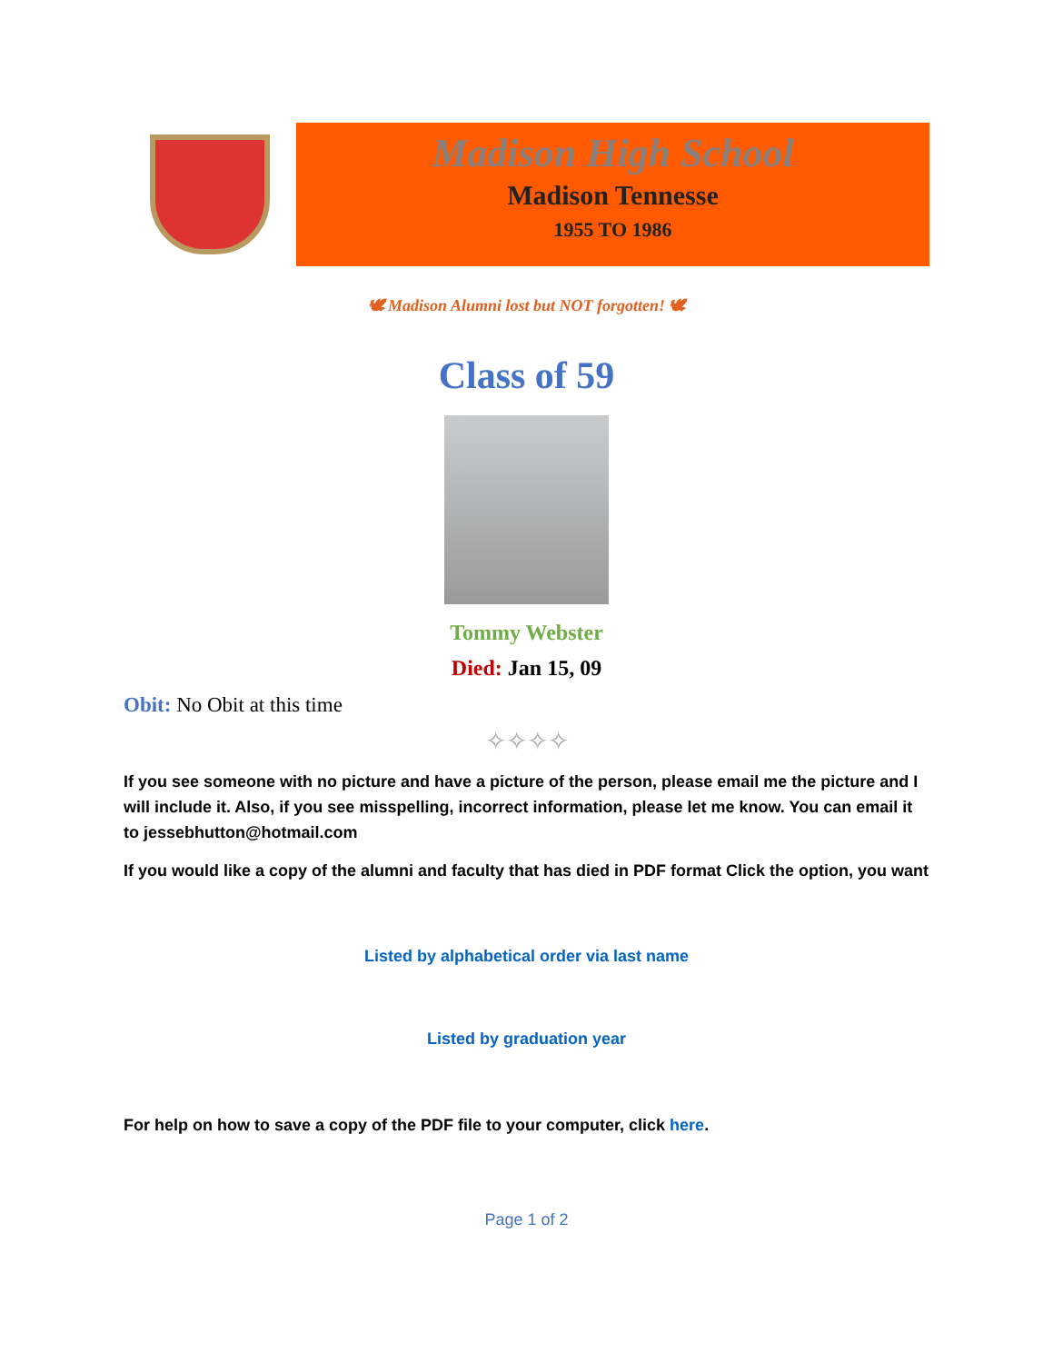Madison High School
Madison Tennesse
1955 TO 1986
🕊 Madison Alumni lost but NOT forgotten! 🕊
Class of 59
Tommy Webster
Died: Jan 15, 09
Obit: No Obit at this time
✧✧✧✧
If you see someone with no picture and have a picture of the person, please email me the picture and I will include it. Also, if you see misspelling, incorrect information, please let me know. You can email it to jessebhutton@hotmail.com
If you would like a copy of the alumni and faculty that has died in PDF format Click the option, you want
Listed by alphabetical order via last name
Listed by graduation year
For help on how to save a copy of the PDF file to your computer, click here.
Page 1 of 2